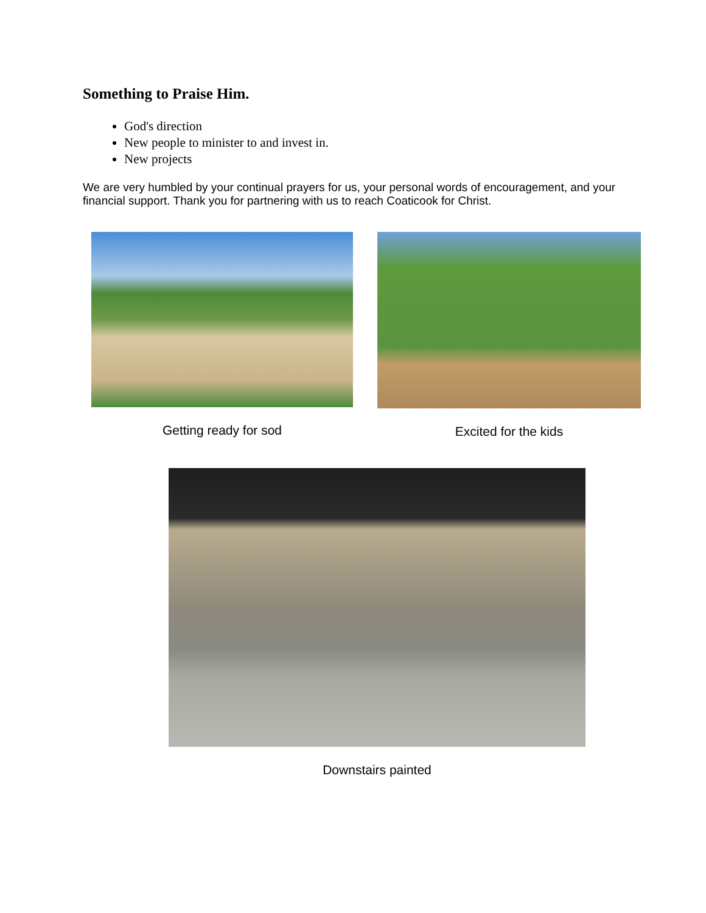Something to Praise Him.
God's direction
New people to minister to and invest in.
New projects
We are very humbled by your continual prayers for us, your personal words of encouragement, and your financial support. Thank you for partnering with us to reach Coaticook for Christ.
Getting ready for sod Excited for the kids
Downstairs painted